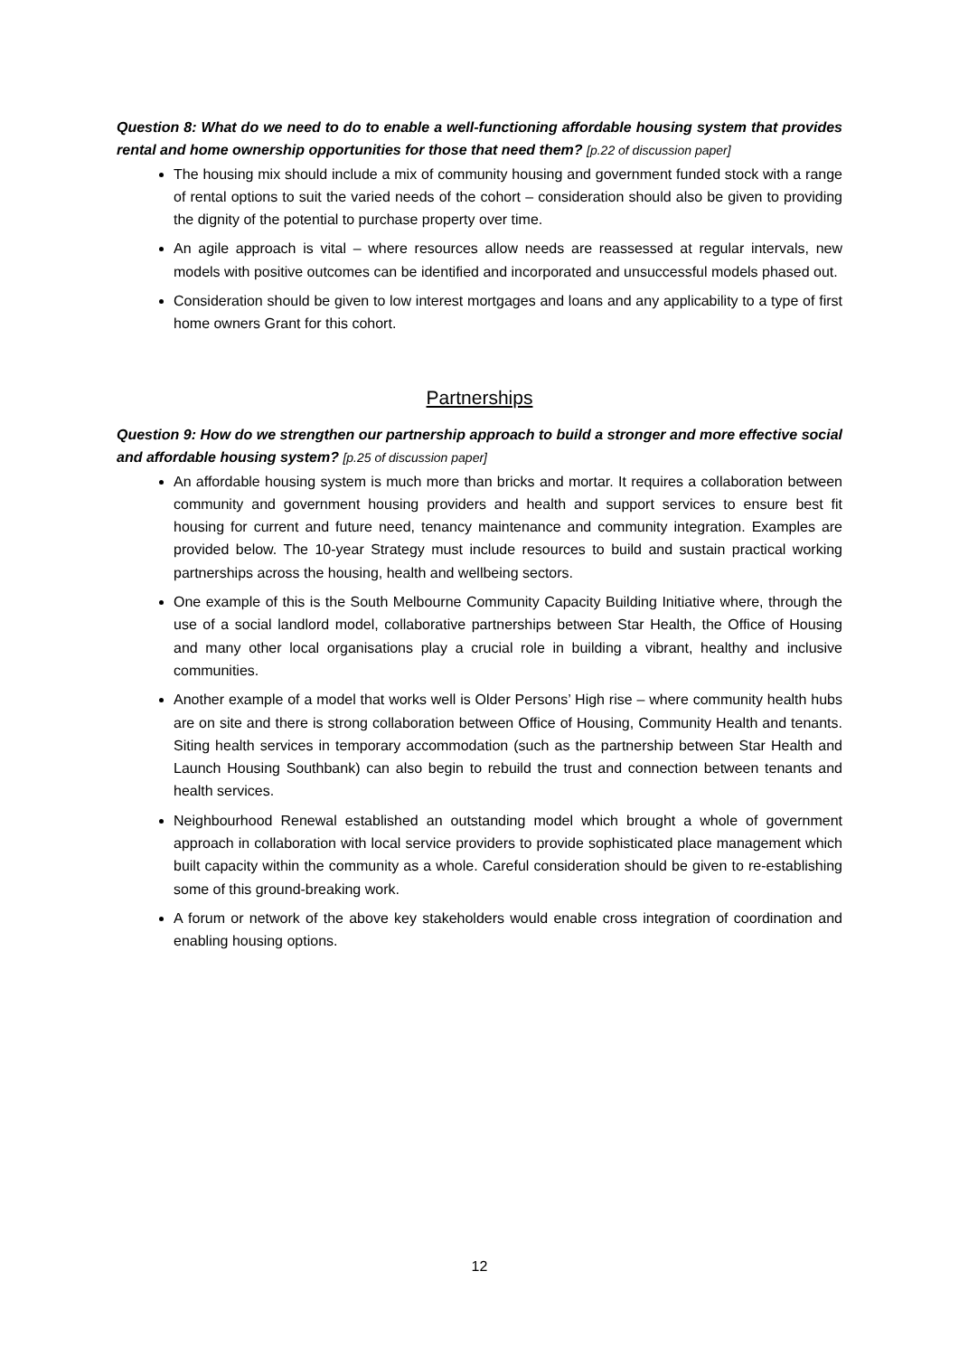Question 8: What do we need to do to enable a well-functioning affordable housing system that provides rental and home ownership opportunities for those that need them? [p.22 of discussion paper]
The housing mix should include a mix of community housing and government funded stock with a range of rental options to suit the varied needs of the cohort – consideration should also be given to providing the dignity of the potential to purchase property over time.
An agile approach is vital – where resources allow needs are reassessed at regular intervals, new models with positive outcomes can be identified and incorporated and unsuccessful models phased out.
Consideration should be given to low interest mortgages and loans and any applicability to a type of first home owners Grant for this cohort.
Partnerships
Question 9: How do we strengthen our partnership approach to build a stronger and more effective social and affordable housing system? [p.25 of discussion paper]
An affordable housing system is much more than bricks and mortar. It requires a collaboration between community and government housing providers and health and support services to ensure best fit housing for current and future need, tenancy maintenance and community integration. Examples are provided below. The 10-year Strategy must include resources to build and sustain practical working partnerships across the housing, health and wellbeing sectors.
One example of this is the South Melbourne Community Capacity Building Initiative where, through the use of a social landlord model, collaborative partnerships between Star Health, the Office of Housing and many other local organisations play a crucial role in building a vibrant, healthy and inclusive communities.
Another example of a model that works well is Older Persons’ High rise – where community health hubs are on site and there is strong collaboration between Office of Housing, Community Health and tenants. Siting health services in temporary accommodation (such as the partnership between Star Health and Launch Housing Southbank) can also begin to rebuild the trust and connection between tenants and health services.
Neighbourhood Renewal established an outstanding model which brought a whole of government approach in collaboration with local service providers to provide sophisticated place management which built capacity within the community as a whole. Careful consideration should be given to re-establishing some of this ground-breaking work.
A forum or network of the above key stakeholders would enable cross integration of coordination and enabling housing options.
12